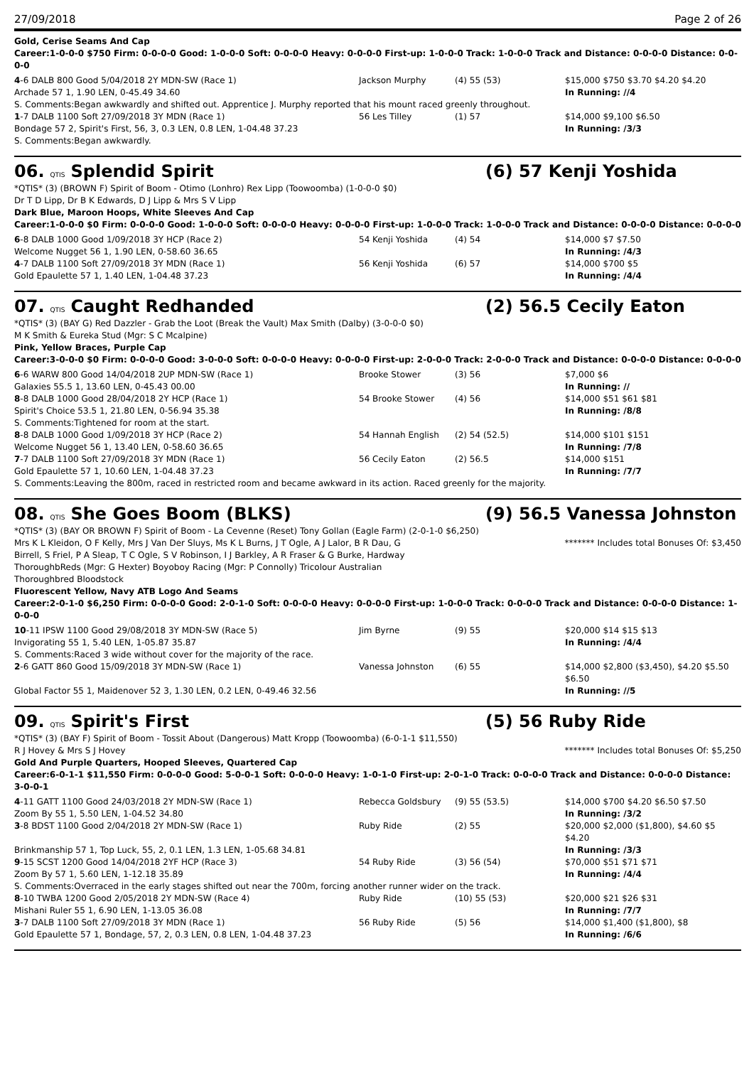27/09/2018 Page 2 of 26
Gold, Cerise Seams And Cap
Career:1-0-0-0 $750 Firm: 0-0-0-0 Good: 1-0-0-0 Soft: 0-0-0-0 Heavy: 0-0-0-0 First-up: 1-0-0-0 Track: 1-0-0-0 Track and Distance: 0-0-0-0 Distance: 0-0-0-0
| 4 -6 DALB 800 Good 5/04/2018 2Y MDN-SW (Race 1) | Jackson Murphy | (4) 55 (53) | $15,000 $750 $3.70 $4.20 $4.20 |
| Archade 57 1, 1.90 LEN, 0-45.49 34.60 | | | In Running: //4 |
| S. Comments:Began awkwardly and shifted out. Apprentice J. Murphy reported that his mount raced greenly throughout. | | | |
| 1 -7 DALB 1100 Soft 27/09/2018 3Y MDN (Race 1) | 56 Les Tilley | (1) 57 | $14,000 $9,100 $6.50 |
| Bondage 57 2, Spirit's First, 56, 3, 0.3 LEN, 0.8 LEN, 1-04.48 37.23 | | | In Running: /3/3 |
| S. Comments:Began awkwardly. | | | |
06. QTIS Splendid Spirit (6) 57 Kenji Yoshida
*QTIS* (3) (BROWN F) Spirit of Boom - Otimo (Lonhro) Rex Lipp (Toowoomba) (1-0-0-0 $0)
Dr T D Lipp, Dr B K Edwards, D J Lipp & Mrs S V Lipp
Dark Blue, Maroon Hoops, White Sleeves And Cap
Career:1-0-0-0 $0 Firm: 0-0-0-0 Good: 1-0-0-0 Soft: 0-0-0-0 Heavy: 0-0-0-0 First-up: 1-0-0-0 Track: 1-0-0-0 Track and Distance: 0-0-0-0 Distance: 0-0-0-0
| 6 -8 DALB 1000 Good 1/09/2018 3Y HCP (Race 2) | 54 Kenji Yoshida | (4) 54 | $14,000 $7 $7.50 |
| Welcome Nugget 56 1, 1.90 LEN, 0-58.60 36.65 | | | In Running: /4/3 |
| 4 -7 DALB 1100 Soft 27/09/2018 3Y MDN (Race 1) | 56 Kenji Yoshida | (6) 57 | $14,000 $700 $5 |
| Gold Epaulette 57 1, 1.40 LEN, 1-04.48 37.23 | | | In Running: /4/4 |
07. QTIS Caught Redhanded (2) 56.5 Cecily Eaton
*QTIS* (3) (BAY G) Red Dazzler - Grab the Loot (Break the Vault) Max Smith (Dalby) (3-0-0-0 $0)
M K Smith & Eureka Stud (Mgr: S C Mcalpine)
Pink, Yellow Braces, Purple Cap
Career:3-0-0-0 $0 Firm: 0-0-0-0 Good: 3-0-0-0 Soft: 0-0-0-0 Heavy: 0-0-0-0 First-up: 2-0-0-0 Track: 2-0-0-0 Track and Distance: 0-0-0-0 Distance: 0-0-0-0
| 6 -6 WARW 800 Good 14/04/2018 2UP MDN-SW (Race 1) | Brooke Stower | (3) 56 | $7,000 $6 |
| Galaxies 55.5 1, 13.60 LEN, 0-45.43 00.00 | | | In Running: // |
| 8 -8 DALB 1000 Good 28/04/2018 2Y HCP (Race 1) | 54 Brooke Stower | (4) 56 | $14,000 $51 $61 $81 |
| Spirit's Choice 53.5 1, 21.80 LEN, 0-56.94 35.38 | | | In Running: /8/8 |
| S. Comments:Tightened for room at the start. | | | |
| 8 -8 DALB 1000 Good 1/09/2018 3Y HCP (Race 2) | 54 Hannah English | (2) 54 (52.5) | $14,000 $101 $151 |
| Welcome Nugget 56 1, 13.40 LEN, 0-58.60 36.65 | | | In Running: /7/8 |
| 7 -7 DALB 1100 Soft 27/09/2018 3Y MDN (Race 1) | 56 Cecily Eaton | (2) 56.5 | $14,000 $151 |
| Gold Epaulette 57 1, 10.60 LEN, 1-04.48 37.23 | | | In Running: /7/7 |
| S. Comments:Leaving the 800m, raced in restricted room and became awkward in its action. Raced greenly for the majority. | | | |
08. QTIS She Goes Boom (BLKS) (9) 56.5 Vanessa Johnston
*QTIS* (3) (BAY OR BROWN F) Spirit of Boom - La Cevenne (Reset) Tony Gollan (Eagle Farm) (2-0-1-0 $6,250)
Mrs K L Kleidon, O F Kelly, Mrs J Van Der Sluys, Ms K L Burns, J T Ogle, A J Lalor, B R Dau, G Birrell, S Friel, P A Sleap, T C Ogle, S V Robinson, I J Barkley, A R Fraser & G Burke, Hardway ThoroughbReds (Mgr: G Hexter) Boyoboy Racing (Mgr: P Connolly) Tricolour Australian Thoroughbred Bloodstock
******* Includes total Bonuses Of: $3,450
Fluorescent Yellow, Navy ATB Logo And Seams
Career:2-0-1-0 $6,250 Firm: 0-0-0-0 Good: 2-0-1-0 Soft: 0-0-0-0 Heavy: 0-0-0-0 First-up: 1-0-0-0 Track: 0-0-0-0 Track and Distance: 0-0-0-0 Distance: 1-0-0-0
| 10 -11 IPSW 1100 Good 29/08/2018 3Y MDN-SW (Race 5) | Jim Byrne | (9) 55 | $20,000 $14 $15 $13 |
| Invigorating 55 1, 5.40 LEN, 1-05.87 35.87 | | | In Running: /4/4 |
| S. Comments:Raced 3 wide without cover for the majority of the race. | | | |
| 2 -6 GATT 860 Good 15/09/2018 3Y MDN-SW (Race 1) | Vanessa Johnston | (6) 55 | $14,000 $2,800 ($3,450), $4.20 $5.50 $6.50 |
| Global Factor 55 1, Maidenover 52 3, 1.30 LEN, 0.2 LEN, 0-49.46 32.56 | | | In Running: //5 |
09. QTIS Spirit's First (5) 56 Ruby Ride
*QTIS* (3) (BAY F) Spirit of Boom - Tossit About (Dangerous) Matt Kropp (Toowoomba) (6-0-1-1 $11,550)
R J Hovey & Mrs S J Hovey ******* Includes total Bonuses Of: $5,250
Gold And Purple Quarters, Hooped Sleeves, Quartered Cap
Career:6-0-1-1 $11,550 Firm: 0-0-0-0 Good: 5-0-0-1 Soft: 0-0-0-0 Heavy: 1-0-1-0 First-up: 2-0-1-0 Track: 0-0-0-0 Track and Distance: 0-0-0-0 Distance: 3-0-0-1
| 4 -11 GATT 1100 Good 24/03/2018 2Y MDN-SW (Race 1) | Rebecca Goldsbury | (9) 55 (53.5) | $14,000 $700 $4.20 $6.50 $7.50 |
| Zoom By 55 1, 5.50 LEN, 1-04.52 34.80 | | | In Running: /3/2 |
| 3 -8 BDST 1100 Good 2/04/2018 2Y MDN-SW (Race 1) | Ruby Ride | (2) 55 | $20,000 $2,000 ($1,800), $4.60 $5 $4.20 |
| Brinkmanship 57 1, Top Luck, 55, 2, 0.1 LEN, 1.3 LEN, 1-05.68 34.81 | | | In Running: /3/3 |
| 9 -15 SCST 1200 Good 14/04/2018 2YF HCP (Race 3) | 54 Ruby Ride | (3) 56 (54) | $70,000 $51 $71 $71 |
| Zoom By 57 1, 5.60 LEN, 1-12.18 35.89 | | | In Running: /4/4 |
| S. Comments:Overraced in the early stages shifted out near the 700m, forcing another runner wider on the track. | | | |
| 8 -10 TWBA 1200 Good 2/05/2018 2Y MDN-SW (Race 4) | Ruby Ride | (10) 55 (53) | $20,000 $21 $26 $31 |
| Mishani Ruler 55 1, 6.90 LEN, 1-13.05 36.08 | | | In Running: /7/7 |
| 3 -7 DALB 1100 Soft 27/09/2018 3Y MDN (Race 1) | 56 Ruby Ride | (5) 56 | $14,000 $1,400 ($1,800), $8 |
| Gold Epaulette 57 1, Bondage, 57, 2, 0.3 LEN, 0.8 LEN, 1-04.48 37.23 | | | In Running: /6/6 |